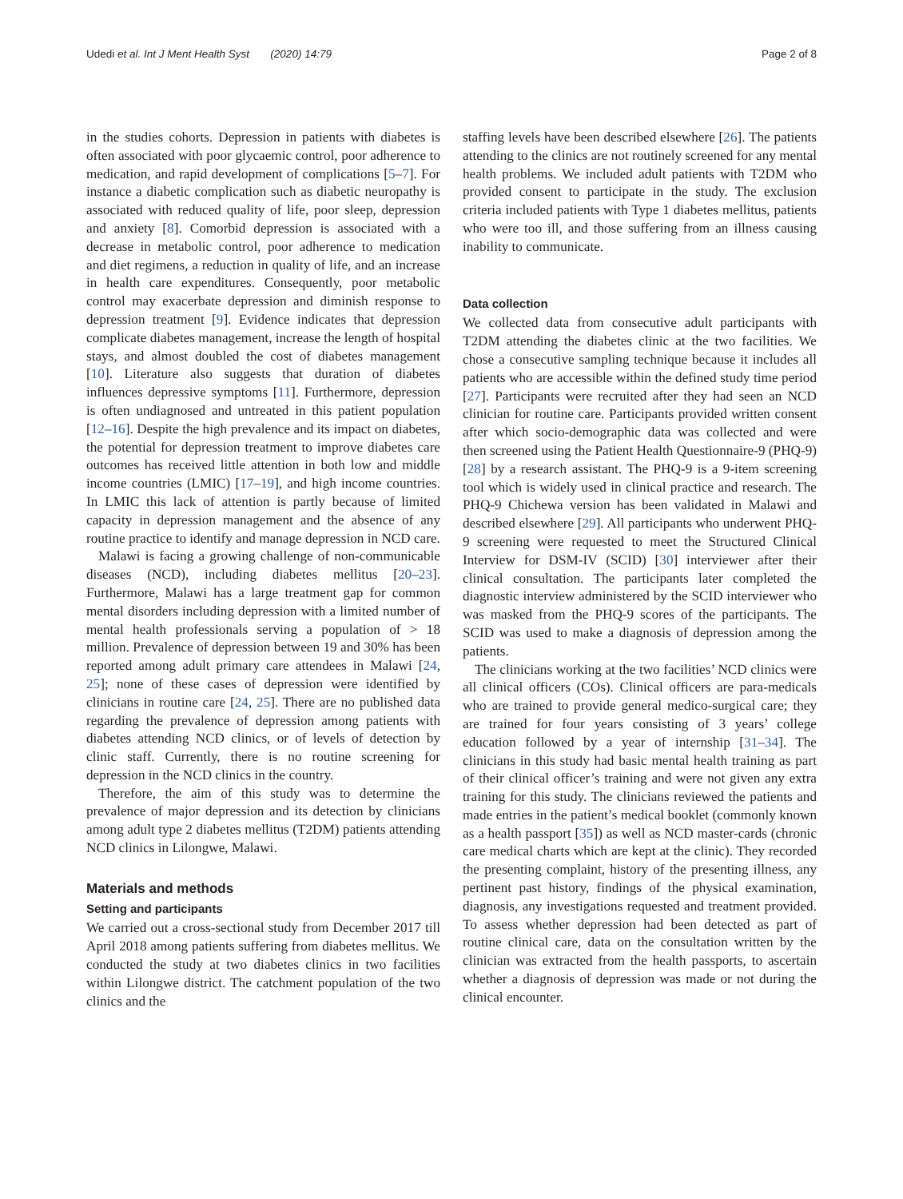Udedi et al. Int J Ment Health Syst (2020) 14:79 Page 2 of 8
in the studies cohorts. Depression in patients with diabetes is often associated with poor glycaemic control, poor adherence to medication, and rapid development of complications [5–7]. For instance a diabetic complication such as diabetic neuropathy is associated with reduced quality of life, poor sleep, depression and anxiety [8]. Comorbid depression is associated with a decrease in metabolic control, poor adherence to medication and diet regimens, a reduction in quality of life, and an increase in health care expenditures. Consequently, poor metabolic control may exacerbate depression and diminish response to depression treatment [9]. Evidence indicates that depression complicate diabetes management, increase the length of hospital stays, and almost doubled the cost of diabetes management [10]. Literature also suggests that duration of diabetes influences depressive symptoms [11]. Furthermore, depression is often undiagnosed and untreated in this patient population [12–16]. Despite the high prevalence and its impact on diabetes, the potential for depression treatment to improve diabetes care outcomes has received little attention in both low and middle income countries (LMIC) [17–19], and high income countries. In LMIC this lack of attention is partly because of limited capacity in depression management and the absence of any routine practice to identify and manage depression in NCD care.
Malawi is facing a growing challenge of non-communicable diseases (NCD), including diabetes mellitus [20–23]. Furthermore, Malawi has a large treatment gap for common mental disorders including depression with a limited number of mental health professionals serving a population of > 18 million. Prevalence of depression between 19 and 30% has been reported among adult primary care attendees in Malawi [24, 25]; none of these cases of depression were identified by clinicians in routine care [24, 25]. There are no published data regarding the prevalence of depression among patients with diabetes attending NCD clinics, or of levels of detection by clinic staff. Currently, there is no routine screening for depression in the NCD clinics in the country.
Therefore, the aim of this study was to determine the prevalence of major depression and its detection by clinicians among adult type 2 diabetes mellitus (T2DM) patients attending NCD clinics in Lilongwe, Malawi.
Materials and methods
Setting and participants
We carried out a cross-sectional study from December 2017 till April 2018 among patients suffering from diabetes mellitus. We conducted the study at two diabetes clinics in two facilities within Lilongwe district. The catchment population of the two clinics and the
staffing levels have been described elsewhere [26]. The patients attending to the clinics are not routinely screened for any mental health problems. We included adult patients with T2DM who provided consent to participate in the study. The exclusion criteria included patients with Type 1 diabetes mellitus, patients who were too ill, and those suffering from an illness causing inability to communicate.
Data collection
We collected data from consecutive adult participants with T2DM attending the diabetes clinic at the two facilities. We chose a consecutive sampling technique because it includes all patients who are accessible within the defined study time period [27]. Participants were recruited after they had seen an NCD clinician for routine care. Participants provided written consent after which socio-demographic data was collected and were then screened using the Patient Health Questionnaire-9 (PHQ-9) [28] by a research assistant. The PHQ-9 is a 9-item screening tool which is widely used in clinical practice and research. The PHQ-9 Chichewa version has been validated in Malawi and described elsewhere [29]. All participants who underwent PHQ-9 screening were requested to meet the Structured Clinical Interview for DSM-IV (SCID) [30] interviewer after their clinical consultation. The participants later completed the diagnostic interview administered by the SCID interviewer who was masked from the PHQ-9 scores of the participants. The SCID was used to make a diagnosis of depression among the patients.
The clinicians working at the two facilities’ NCD clinics were all clinical officers (COs). Clinical officers are para-medicals who are trained to provide general medico-surgical care; they are trained for four years consisting of 3 years’ college education followed by a year of internship [31–34]. The clinicians in this study had basic mental health training as part of their clinical officer’s training and were not given any extra training for this study. The clinicians reviewed the patients and made entries in the patient’s medical booklet (commonly known as a health passport [35]) as well as NCD master-cards (chronic care medical charts which are kept at the clinic). They recorded the presenting complaint, history of the presenting illness, any pertinent past history, findings of the physical examination, diagnosis, any investigations requested and treatment provided. To assess whether depression had been detected as part of routine clinical care, data on the consultation written by the clinician was extracted from the health passports, to ascertain whether a diagnosis of depression was made or not during the clinical encounter.